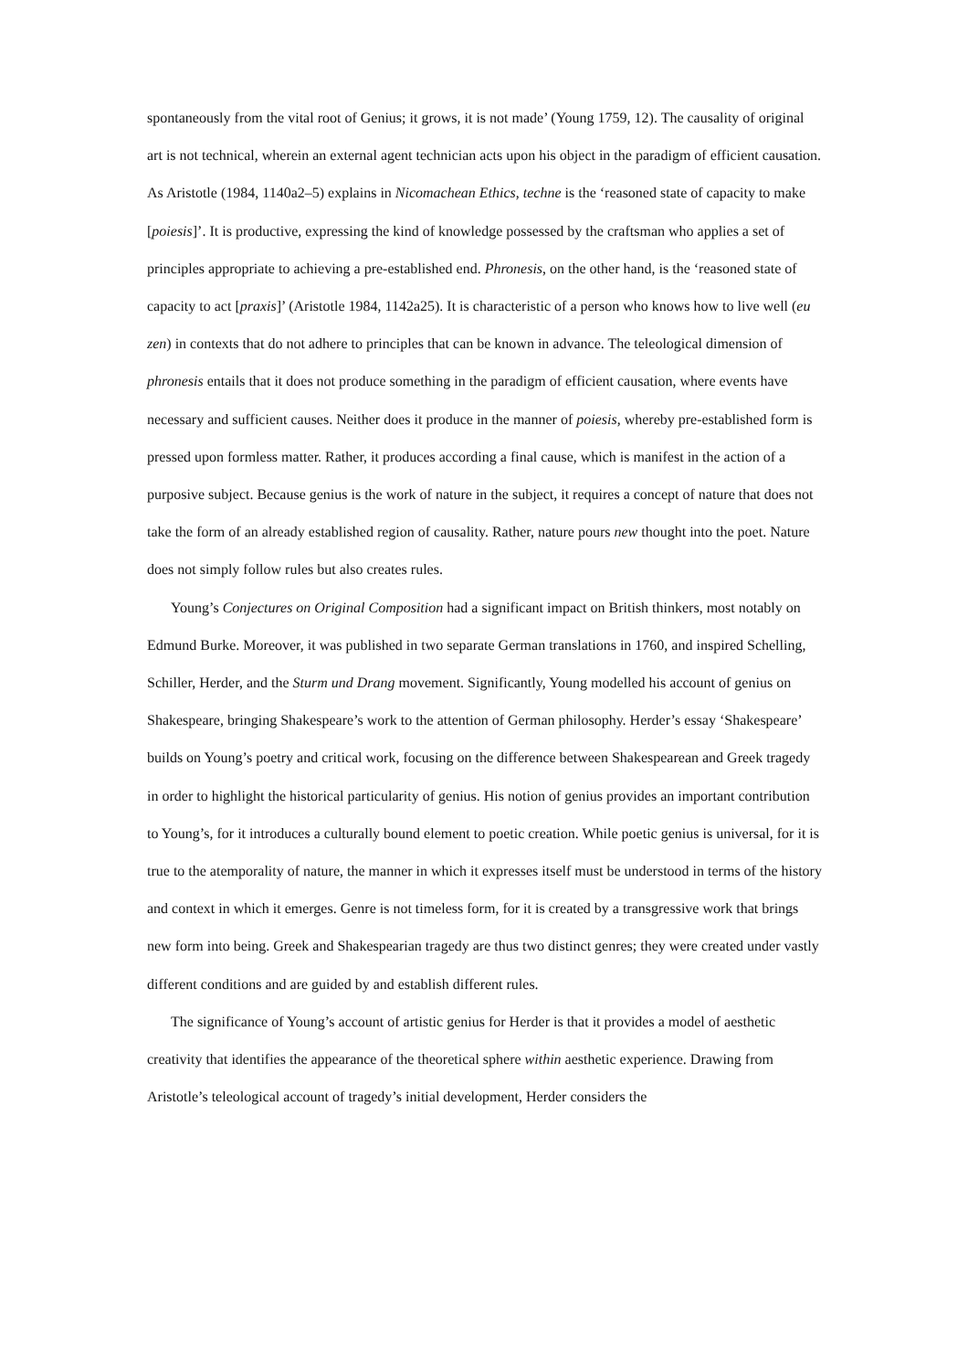spontaneously from the vital root of Genius; it grows, it is not made’ (Young 1759, 12). The causality of original art is not technical, wherein an external agent technician acts upon his object in the paradigm of efficient causation. As Aristotle (1984, 1140a2–5) explains in Nicomachean Ethics, techne is the ‘reasoned state of capacity to make [poiesis]’. It is productive, expressing the kind of knowledge possessed by the craftsman who applies a set of principles appropriate to achieving a pre-established end. Phronesis, on the other hand, is the ‘reasoned state of capacity to act [praxis]’ (Aristotle 1984, 1142a25). It is characteristic of a person who knows how to live well (eu zen) in contexts that do not adhere to principles that can be known in advance. The teleological dimension of phronesis entails that it does not produce something in the paradigm of efficient causation, where events have necessary and sufficient causes. Neither does it produce in the manner of poiesis, whereby pre-established form is pressed upon formless matter. Rather, it produces according a final cause, which is manifest in the action of a purposive subject. Because genius is the work of nature in the subject, it requires a concept of nature that does not take the form of an already established region of causality. Rather, nature pours new thought into the poet. Nature does not simply follow rules but also creates rules.
Young’s Conjectures on Original Composition had a significant impact on British thinkers, most notably on Edmund Burke. Moreover, it was published in two separate German translations in 1760, and inspired Schelling, Schiller, Herder, and the Sturm und Drang movement. Significantly, Young modelled his account of genius on Shakespeare, bringing Shakespeare’s work to the attention of German philosophy. Herder’s essay ‘Shakespeare’ builds on Young’s poetry and critical work, focusing on the difference between Shakespearean and Greek tragedy in order to highlight the historical particularity of genius. His notion of genius provides an important contribution to Young’s, for it introduces a culturally bound element to poetic creation. While poetic genius is universal, for it is true to the atemporality of nature, the manner in which it expresses itself must be understood in terms of the history and context in which it emerges. Genre is not timeless form, for it is created by a transgressive work that brings new form into being. Greek and Shakespearian tragedy are thus two distinct genres; they were created under vastly different conditions and are guided by and establish different rules.
The significance of Young’s account of artistic genius for Herder is that it provides a model of aesthetic creativity that identifies the appearance of the theoretical sphere within aesthetic experience. Drawing from Aristotle’s teleological account of tragedy’s initial development, Herder considers the